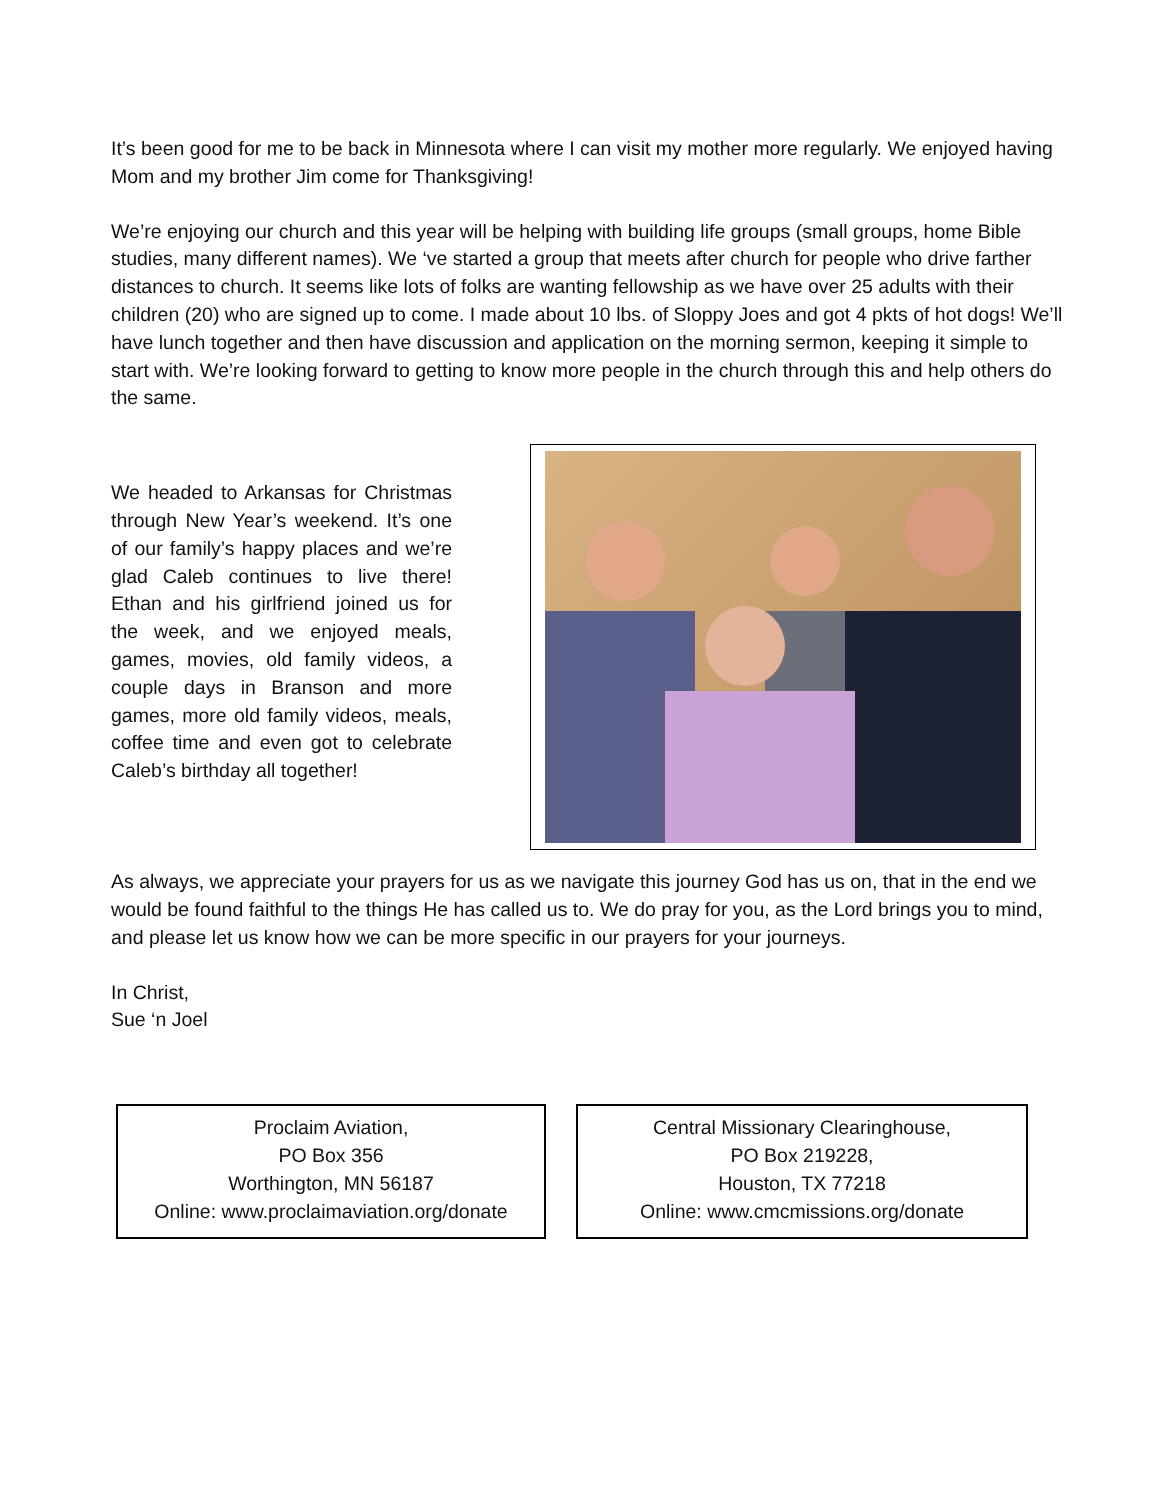It’s been good for me to be back in Minnesota where I can visit my mother more regularly. We enjoyed having Mom and my brother Jim come for Thanksgiving!
We’re enjoying our church and this year will be helping with building life groups (small groups, home Bible studies, many different names). We ‘ve started a group that meets after church for people who drive farther distances to church. It seems like lots of folks are wanting fellowship as we have over 25 adults with their children (20) who are signed up to come. I made about 10 lbs. of Sloppy Joes and got 4 pkts of hot dogs! We’ll have lunch together and then have discussion and application on the morning sermon, keeping it simple to start with. We’re looking forward to getting to know more people in the church through this and help others do the same.
We headed to Arkansas for Christmas through New Year’s weekend. It’s one of our family’s happy places and we’re glad Caleb continues to live there! Ethan and his girlfriend joined us for the week, and we enjoyed meals, games, movies, old family videos, a couple days in Branson and more games, more old family videos, meals, coffee time and even got to celebrate Caleb’s birthday all together!
As always, we appreciate your prayers for us as we navigate this journey God has us on, that in the end we would be found faithful to the things He has called us to. We do pray for you, as the Lord brings you to mind, and please let us know how we can be more specific in our prayers for your journeys.
In Christ,
Sue ‘n Joel
Proclaim Aviation,
PO Box 356
Worthington, MN 56187
Online: www.proclaimaviation.org/donate
Central Missionary Clearinghouse,
PO Box 219228,
Houston, TX 77218
Online: www.cmcmissions.org/donate